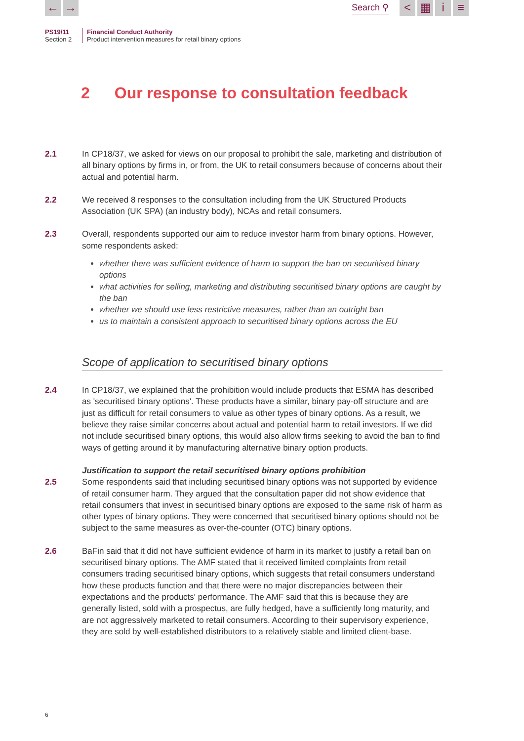← →
Search ⚲
< ▦ i ≡
PS19/11
Section 2
Financial Conduct Authority
Product intervention measures for retail binary options
2 Our response to consultation feedback
2.1 In CP18/37, we asked for views on our proposal to prohibit the sale, marketing and distribution of all binary options by firms in, or from, the UK to retail consumers because of concerns about their actual and potential harm.
2.2 We received 8 responses to the consultation including from the UK Structured Products Association (UK SPA) (an industry body), NCAs and retail consumers.
2.3 Overall, respondents supported our aim to reduce investor harm from binary options. However, some respondents asked:
whether there was sufficient evidence of harm to support the ban on securitised binary options
what activities for selling, marketing and distributing securitised binary options are caught by the ban
whether we should use less restrictive measures, rather than an outright ban
us to maintain a consistent approach to securitised binary options across the EU
Scope of application to securitised binary options
2.4 In CP18/37, we explained that the prohibition would include products that ESMA has described as 'securitised binary options'. These products have a similar, binary pay-off structure and are just as difficult for retail consumers to value as other types of binary options. As a result, we believe they raise similar concerns about actual and potential harm to retail investors. If we did not include securitised binary options, this would also allow firms seeking to avoid the ban to find ways of getting around it by manufacturing alternative binary option products.
Justification to support the retail securitised binary options prohibition
2.5 Some respondents said that including securitised binary options was not supported by evidence of retail consumer harm. They argued that the consultation paper did not show evidence that retail consumers that invest in securitised binary options are exposed to the same risk of harm as other types of binary options. They were concerned that securitised binary options should not be subject to the same measures as over-the-counter (OTC) binary options.
2.6 BaFin said that it did not have sufficient evidence of harm in its market to justify a retail ban on securitised binary options. The AMF stated that it received limited complaints from retail consumers trading securitised binary options, which suggests that retail consumers understand how these products function and that there were no major discrepancies between their expectations and the products' performance. The AMF said that this is because they are generally listed, sold with a prospectus, are fully hedged, have a sufficiently long maturity, and are not aggressively marketed to retail consumers. According to their supervisory experience, they are sold by well-established distributors to a relatively stable and limited client-base.
6